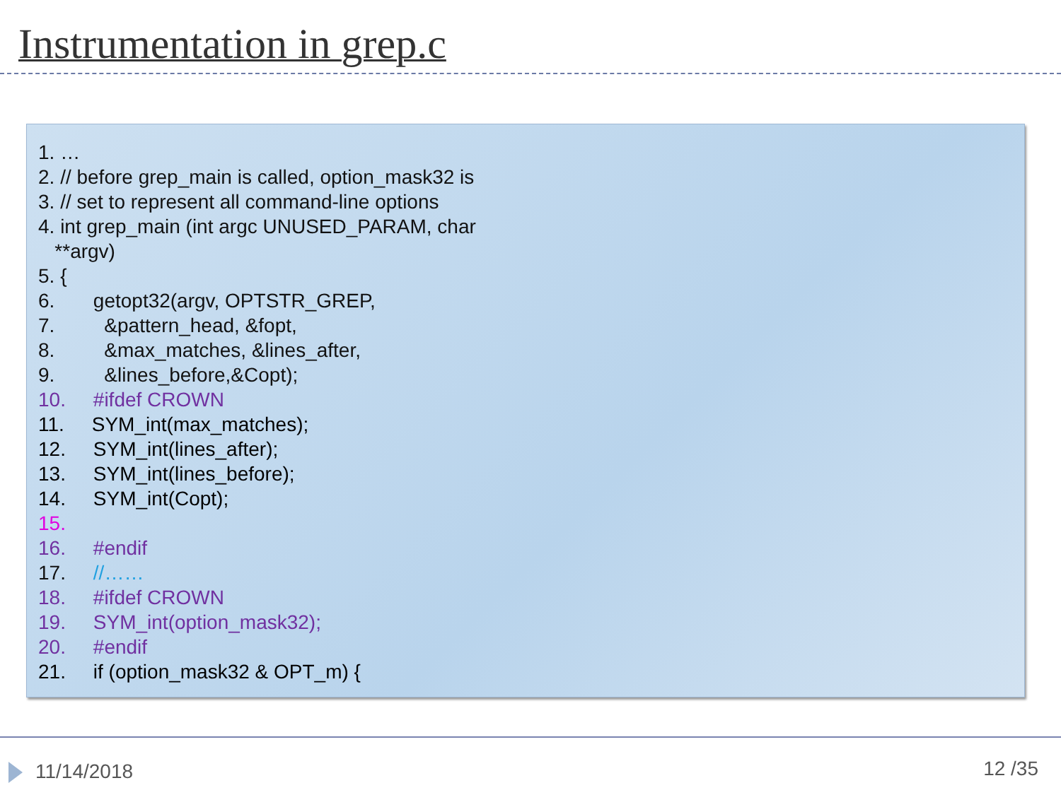Instrumentation in grep.c
1. …
2. // before grep_main is called, option_mask32 is
3. // set to represent all command-line options
4. int grep_main (int argc UNUSED_PARAM, char
**argv)
5. {
6. getopt32(argv, OPTSTR_GREP,
7. &pattern_head, &fopt,
8. &max_matches, &lines_after,
9. &lines_before,&Copt);
10. #ifdef CROWN
11. SYM_int(max_matches);
12. SYM_int(lines_after);
13. SYM_int(lines_before);
14. SYM_int(Copt);
15.
16. #endif
17. //……
18. #ifdef CROWN
19. SYM_int(option_mask32);
20. #endif
21. if (option_mask32 & OPT_m) {
11/14/2018 12 /35